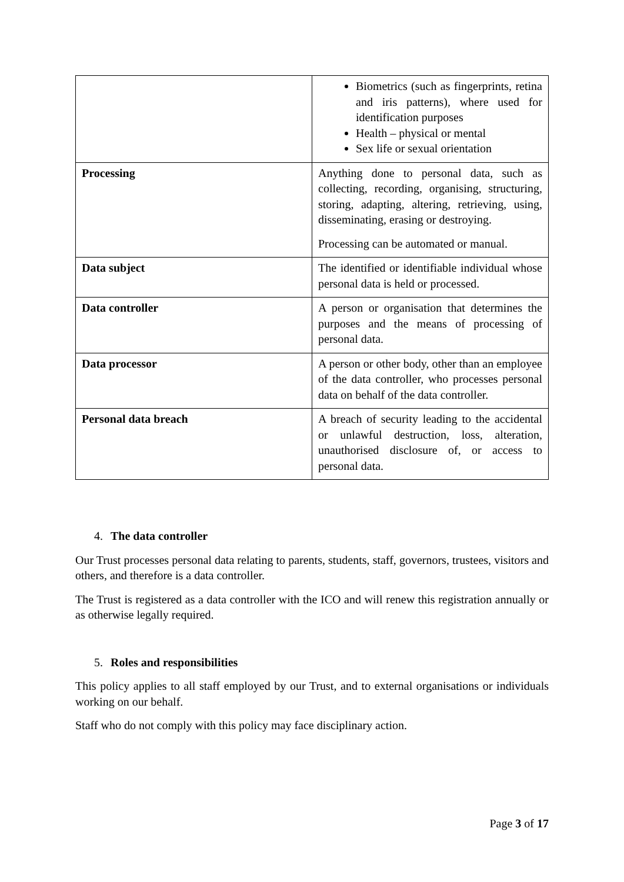| | Biometrics (such as fingerprints, retina and iris patterns), where used for identification purposes Health – physical or mental Sex life or sexual orientation |
| Processing | Anything done to personal data, such as collecting, recording, organising, structuring, storing, adapting, altering, retrieving, using, disseminating, erasing or destroying. Processing can be automated or manual. |
| Data subject | The identified or identifiable individual whose personal data is held or processed. |
| Data controller | A person or organisation that determines the purposes and the means of processing of personal data. |
| Data processor | A person or other body, other than an employee of the data controller, who processes personal data on behalf of the data controller. |
| Personal data breach | A breach of security leading to the accidental or unlawful destruction, loss, alteration, unauthorised disclosure of, or access to personal data. |
4. The data controller
Our Trust processes personal data relating to parents, students, staff, governors, trustees, visitors and others, and therefore is a data controller.
The Trust is registered as a data controller with the ICO and will renew this registration annually or as otherwise legally required.
5. Roles and responsibilities
This policy applies to all staff employed by our Trust, and to external organisations or individuals working on our behalf.
Staff who do not comply with this policy may face disciplinary action.
Page 3 of 17